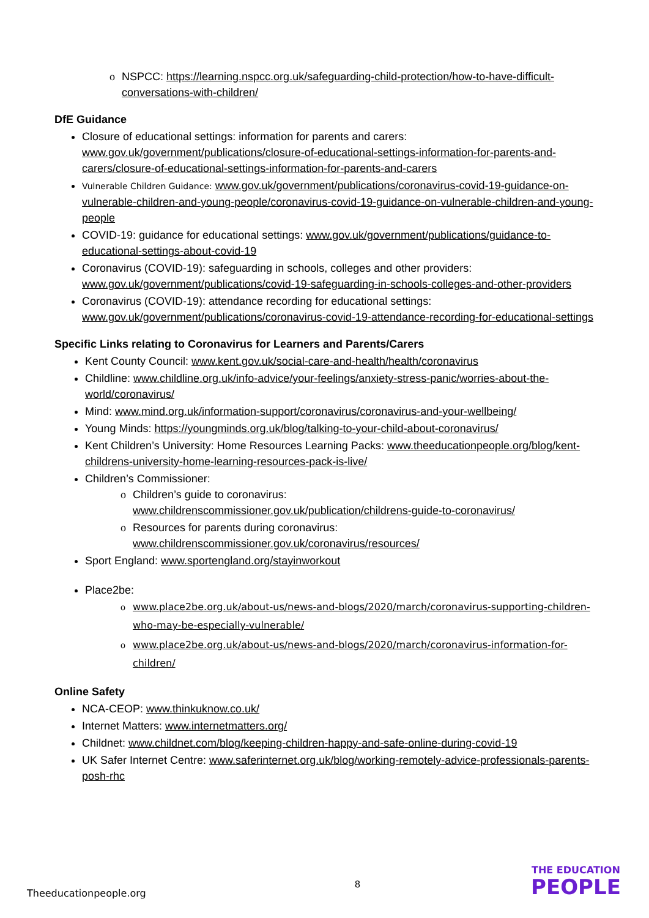o NSPCC: https://learning.nspcc.org.uk/safeguarding-child-protection/how-to-have-difficult-conversations-with-children/
DfE Guidance
Closure of educational settings: information for parents and carers: www.gov.uk/government/publications/closure-of-educational-settings-information-for-parents-and-carers/closure-of-educational-settings-information-for-parents-and-carers
Vulnerable Children Guidance: www.gov.uk/government/publications/coronavirus-covid-19-guidance-on-vulnerable-children-and-young-people/coronavirus-covid-19-guidance-on-vulnerable-children-and-young-people
COVID-19: guidance for educational settings: www.gov.uk/government/publications/guidance-to-educational-settings-about-covid-19
Coronavirus (COVID-19): safeguarding in schools, colleges and other providers: www.gov.uk/government/publications/covid-19-safeguarding-in-schools-colleges-and-other-providers
Coronavirus (COVID-19): attendance recording for educational settings: www.gov.uk/government/publications/coronavirus-covid-19-attendance-recording-for-educational-settings
Specific Links relating to Coronavirus for Learners and Parents/Carers
Kent County Council: www.kent.gov.uk/social-care-and-health/health/coronavirus
Childline: www.childline.org.uk/info-advice/your-feelings/anxiety-stress-panic/worries-about-the-world/coronavirus/
Mind: www.mind.org.uk/information-support/coronavirus/coronavirus-and-your-wellbeing/
Young Minds: https://youngminds.org.uk/blog/talking-to-your-child-about-coronavirus/
Kent Children’s University: Home Resources Learning Packs: www.theeducationpeople.org/blog/kent-childrens-university-home-learning-resources-pack-is-live/
Children’s Commissioner:
o Children’s guide to coronavirus:
www.childrenscommissioner.gov.uk/publication/childrens-guide-to-coronavirus/
o Resources for parents during coronavirus:
www.childrenscommissioner.gov.uk/coronavirus/resources/
Sport England: www.sportengland.org/stayinworkout
Place2be:
o www.place2be.org.uk/about-us/news-and-blogs/2020/march/coronavirus-supporting-children-who-may-be-especially-vulnerable/
o www.place2be.org.uk/about-us/news-and-blogs/2020/march/coronavirus-information-for-children/
Online Safety
NCA-CEOP: www.thinkuknow.co.uk/
Internet Matters: www.internetmatters.org/
Childnet: www.childnet.com/blog/keeping-children-happy-and-safe-online-during-covid-19
UK Safer Internet Centre: www.saferinternet.org.uk/blog/working-remotely-advice-professionals-parents-posh-rhc
8
Theeducationpeople.org
THE EDUCATION
PEOPLE